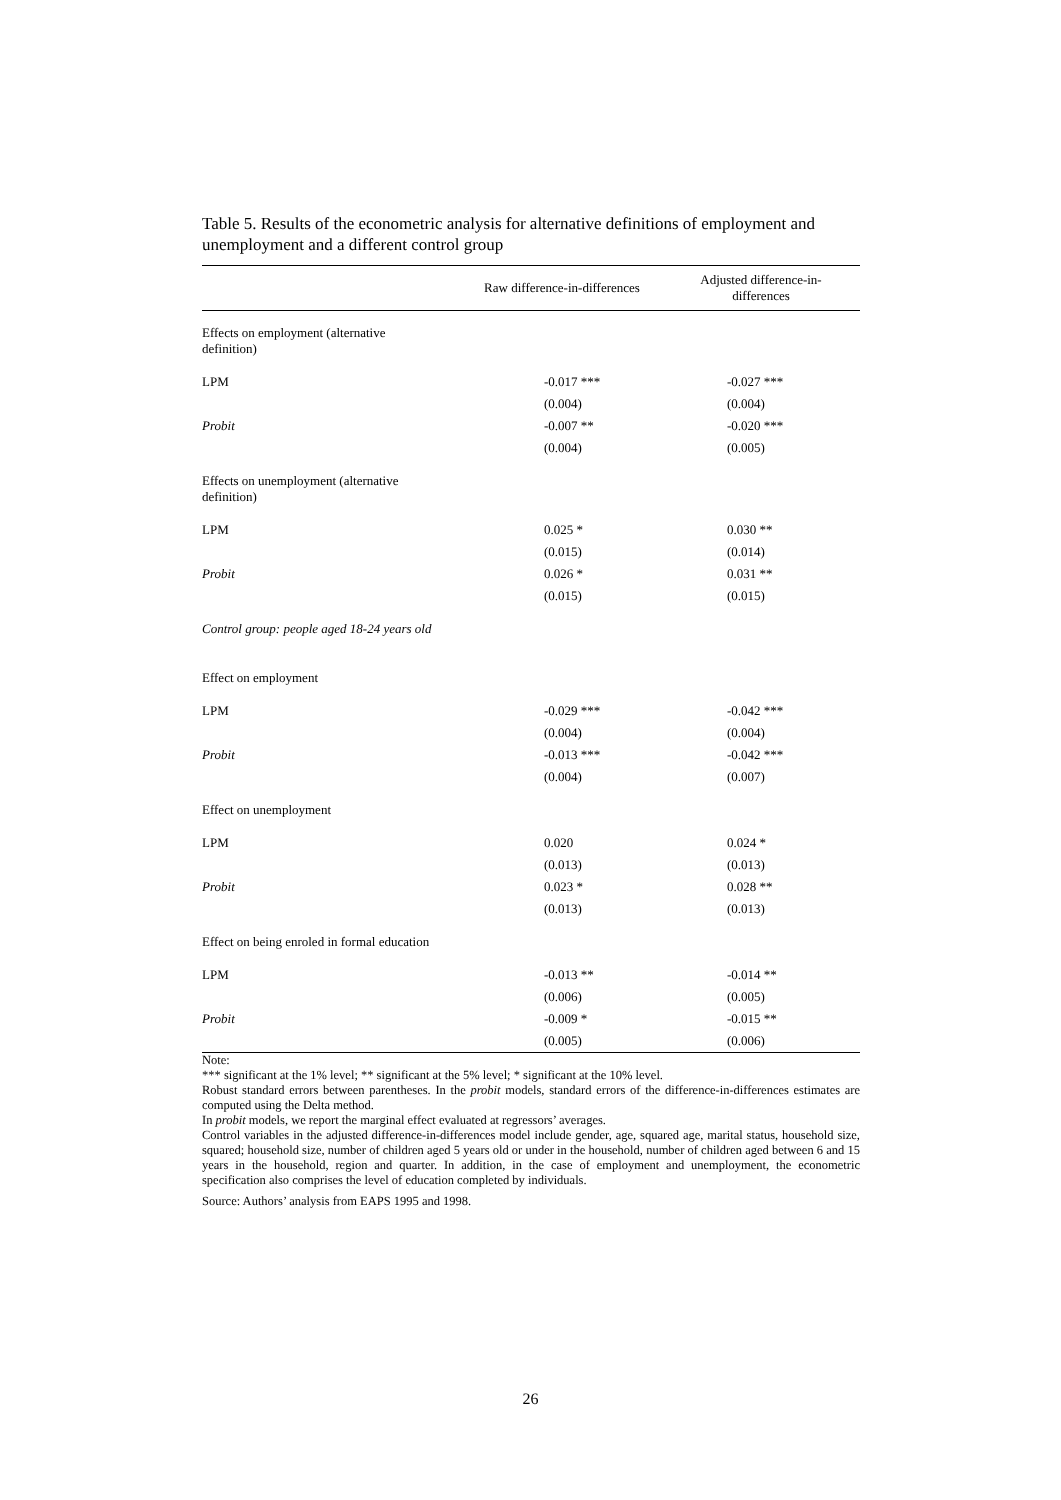Table 5. Results of the econometric analysis for alternative definitions of employment and unemployment and a different control group
| | Raw difference-in-differences | Adjusted difference-in- differences |
| --- | --- | --- |
| Effects on employment (alternative definition) | | |
| LPM | -0.017 *** | -0.027 *** |
| | (0.004) | (0.004) |
| Probit | -0.007 ** | -0.020 *** |
| | (0.004) | (0.005) |
| Effects on unemployment (alternative definition) | | |
| LPM | 0.025 * | 0.030 ** |
| | (0.015) | (0.014) |
| Probit | 0.026 * | 0.031 ** |
| | (0.015) | (0.015) |
| Control group: people aged 18-24 years old | | |
| Effect on employment | | |
| LPM | -0.029 *** | -0.042 *** |
| | (0.004) | (0.004) |
| Probit | -0.013 *** | -0.042 *** |
| | (0.004) | (0.007) |
| Effect on unemployment | | |
| LPM | 0.020 | 0.024 * |
| | (0.013) | (0.013) |
| Probit | 0.023 * | 0.028 ** |
| | (0.013) | (0.013) |
| Effect on being enroled in formal education | | |
| LPM | -0.013 ** | -0.014 ** |
| | (0.006) | (0.005) |
| Probit | -0.009 * | -0.015 ** |
| | (0.005) | (0.006) |
Note:
*** significant at the 1% level; ** significant at the 5% level; * significant at the 10% level.
Robust standard errors between parentheses. In the probit models, standard errors of the difference-in-differences estimates are computed using the Delta method.
In probit models, we report the marginal effect evaluated at regressors’ averages.
Control variables in the adjusted difference-in-differences model include gender, age, squared age, marital status, household size, squared; household size, number of children aged 5 years old or under in the household, number of children aged between 6 and 15 years in the household, region and quarter. In addition, in the case of employment and unemployment, the econometric specification also comprises the level of education completed by individuals.
Source: Authors’ analysis from EAPS 1995 and 1998.
26